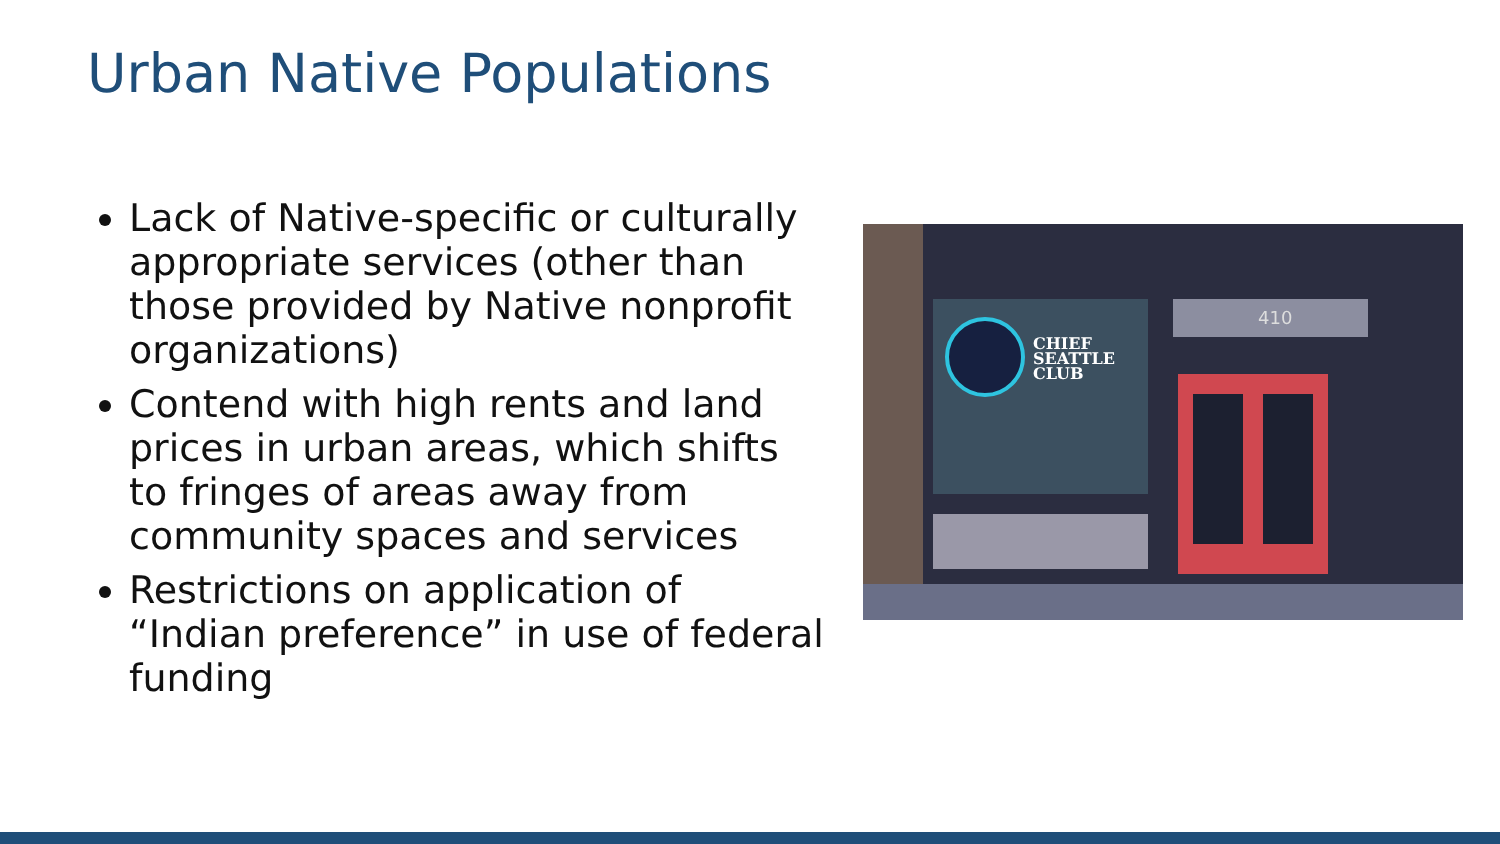Urban Native Populations
Lack of Native-specific or culturally appropriate services (other than those provided by Native nonprofit organizations)
Contend with high rents and land prices in urban areas, which shifts to fringes of areas away from community spaces and services
Restrictions on application of “Indian preference” in use of federal funding
410
CHIEF
SEATTLE
CLUB